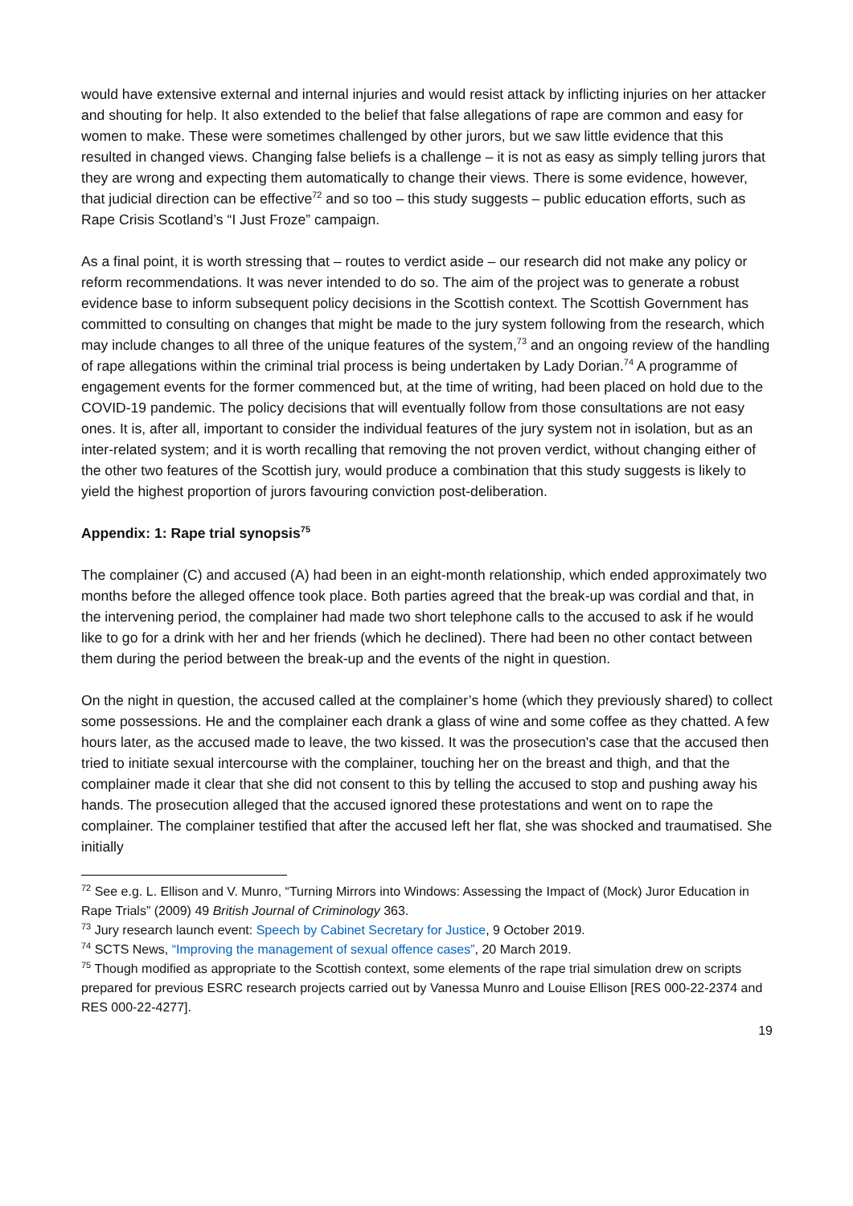would have extensive external and internal injuries and would resist attack by inflicting injuries on her attacker and shouting for help. It also extended to the belief that false allegations of rape are common and easy for women to make. These were sometimes challenged by other jurors, but we saw little evidence that this resulted in changed views. Changing false beliefs is a challenge – it is not as easy as simply telling jurors that they are wrong and expecting them automatically to change their views. There is some evidence, however, that judicial direction can be effective<sup>72</sup> and so too – this study suggests – public education efforts, such as Rape Crisis Scotland’s “I Just Froze” campaign.
As a final point, it is worth stressing that – routes to verdict aside – our research did not make any policy or reform recommendations. It was never intended to do so. The aim of the project was to generate a robust evidence base to inform subsequent policy decisions in the Scottish context. The Scottish Government has committed to consulting on changes that might be made to the jury system following from the research, which may include changes to all three of the unique features of the system,<sup>73</sup> and an ongoing review of the handling of rape allegations within the criminal trial process is being undertaken by Lady Dorian.<sup>74</sup> A programme of engagement events for the former commenced but, at the time of writing, had been placed on hold due to the COVID-19 pandemic. The policy decisions that will eventually follow from those consultations are not easy ones. It is, after all, important to consider the individual features of the jury system not in isolation, but as an inter-related system; and it is worth recalling that removing the not proven verdict, without changing either of the other two features of the Scottish jury, would produce a combination that this study suggests is likely to yield the highest proportion of jurors favouring conviction post-deliberation.
Appendix: 1: Rape trial synopsis<sup>75</sup>
The complainer (C) and accused (A) had been in an eight-month relationship, which ended approximately two months before the alleged offence took place. Both parties agreed that the break-up was cordial and that, in the intervening period, the complainer had made two short telephone calls to the accused to ask if he would like to go for a drink with her and her friends (which he declined). There had been no other contact between them during the period between the break-up and the events of the night in question.
On the night in question, the accused called at the complainer’s home (which they previously shared) to collect some possessions. He and the complainer each drank a glass of wine and some coffee as they chatted. A few hours later, as the accused made to leave, the two kissed. It was the prosecution's case that the accused then tried to initiate sexual intercourse with the complainer, touching her on the breast and thigh, and that the complainer made it clear that she did not consent to this by telling the accused to stop and pushing away his hands. The prosecution alleged that the accused ignored these protestations and went on to rape the complainer. The complainer testified that after the accused left her flat, she was shocked and traumatised. She initially
<sup>72</sup> See e.g. L. Ellison and V. Munro, “Turning Mirrors into Windows: Assessing the Impact of (Mock) Juror Education in Rape Trials” (2009) 49 British Journal of Criminology 363.
<sup>73</sup> Jury research launch event: Speech by Cabinet Secretary for Justice, 9 October 2019.
<sup>74</sup> SCTS News, “Improving the management of sexual offence cases”, 20 March 2019.
<sup>75</sup> Though modified as appropriate to the Scottish context, some elements of the rape trial simulation drew on scripts prepared for previous ESRC research projects carried out by Vanessa Munro and Louise Ellison [RES 000-22-2374 and RES 000-22-4277].
19